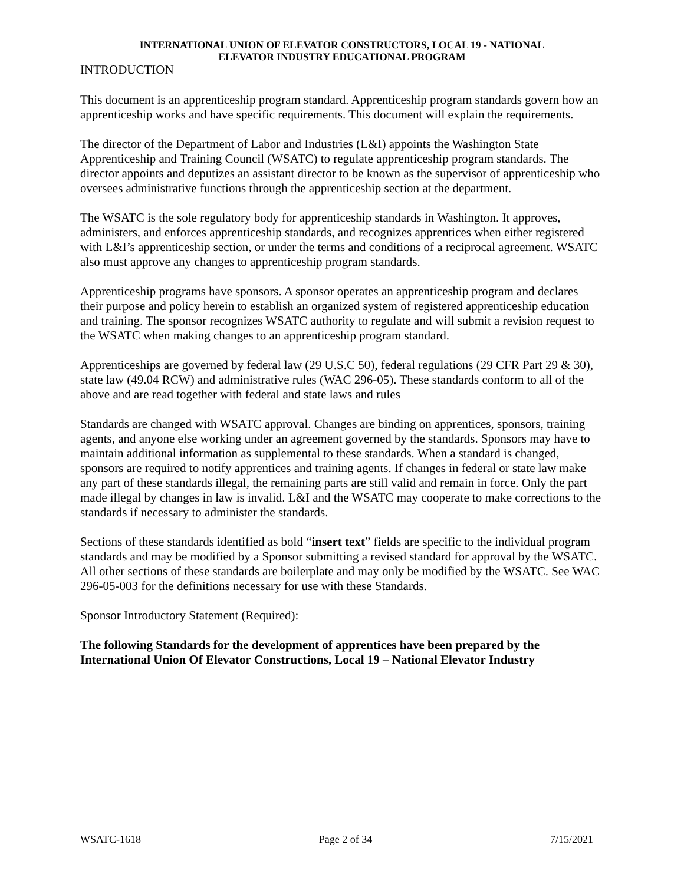INTERNATIONAL UNION OF ELEVATOR CONSTRUCTORS, LOCAL 19 - NATIONAL
ELEVATOR INDUSTRY EDUCATIONAL PROGRAM
INTRODUCTION
This document is an apprenticeship program standard. Apprenticeship program standards govern how an apprenticeship works and have specific requirements. This document will explain the requirements.
The director of the Department of Labor and Industries (L&I) appoints the Washington State Apprenticeship and Training Council (WSATC) to regulate apprenticeship program standards. The director appoints and deputizes an assistant director to be known as the supervisor of apprenticeship who oversees administrative functions through the apprenticeship section at the department.
The WSATC is the sole regulatory body for apprenticeship standards in Washington. It approves, administers, and enforces apprenticeship standards, and recognizes apprentices when either registered with L&I’s apprenticeship section, or under the terms and conditions of a reciprocal agreement. WSATC also must approve any changes to apprenticeship program standards.
Apprenticeship programs have sponsors. A sponsor operates an apprenticeship program and declares their purpose and policy herein to establish an organized system of registered apprenticeship education and training. The sponsor recognizes WSATC authority to regulate and will submit a revision request to the WSATC when making changes to an apprenticeship program standard.
Apprenticeships are governed by federal law (29 U.S.C 50), federal regulations (29 CFR Part 29 & 30), state law (49.04 RCW) and administrative rules (WAC 296-05). These standards conform to all of the above and are read together with federal and state laws and rules
Standards are changed with WSATC approval. Changes are binding on apprentices, sponsors, training agents, and anyone else working under an agreement governed by the standards. Sponsors may have to maintain additional information as supplemental to these standards. When a standard is changed, sponsors are required to notify apprentices and training agents. If changes in federal or state law make any part of these standards illegal, the remaining parts are still valid and remain in force. Only the part made illegal by changes in law is invalid. L&I and the WSATC may cooperate to make corrections to the standards if necessary to administer the standards.
Sections of these standards identified as bold “insert text” fields are specific to the individual program standards and may be modified by a Sponsor submitting a revised standard for approval by the WSATC. All other sections of these standards are boilerplate and may only be modified by the WSATC. See WAC 296-05-003 for the definitions necessary for use with these Standards.
Sponsor Introductory Statement (Required):
The following Standards for the development of apprentices have been prepared by the International Union Of Elevator Constructions, Local 19 – National Elevator Industry
WSATC-1618 Page 2 of 34 7/15/2021